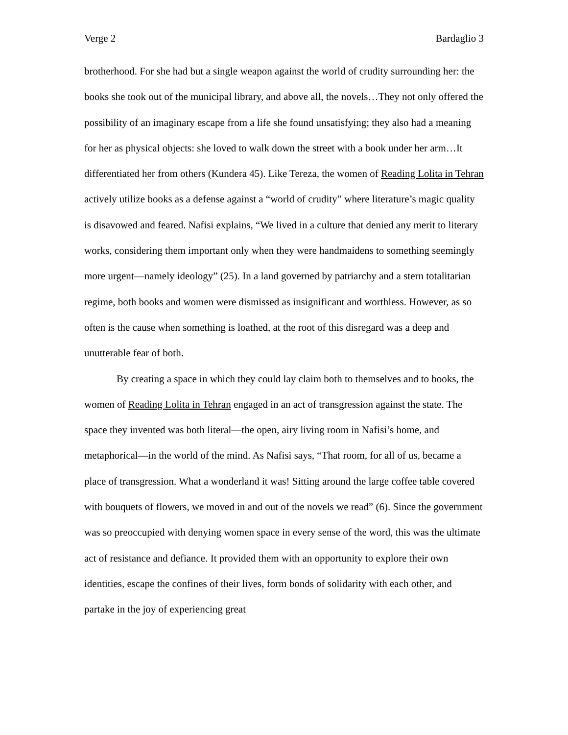Verge 2 Bardaglio 3
brotherhood. For she had but a single weapon against the world of crudity surrounding her: the books she took out of the municipal library, and above all, the novels…They not only offered the possibility of an imaginary escape from a life she found unsatisfying; they also had a meaning for her as physical objects: she loved to walk down the street with a book under her arm…It differentiated her from others (Kundera 45). Like Tereza, the women of Reading Lolita in Tehran actively utilize books as a defense against a “world of crudity” where literature’s magic quality is disavowed and feared. Nafisi explains, “We lived in a culture that denied any merit to literary works, considering them important only when they were handmaidens to something seemingly more urgent—namely ideology” (25). In a land governed by patriarchy and a stern totalitarian regime, both books and women were dismissed as insignificant and worthless. However, as so often is the cause when something is loathed, at the root of this disregard was a deep and unutterable fear of both.
By creating a space in which they could lay claim both to themselves and to books, the women of Reading Lolita in Tehran engaged in an act of transgression against the state. The space they invented was both literal—the open, airy living room in Nafisi’s home, and metaphorical—in the world of the mind. As Nafisi says, “That room, for all of us, became a place of transgression. What a wonderland it was! Sitting around the large coffee table covered with bouquets of flowers, we moved in and out of the novels we read” (6). Since the government was so preoccupied with denying women space in every sense of the word, this was the ultimate act of resistance and defiance. It provided them with an opportunity to explore their own identities, escape the confines of their lives, form bonds of solidarity with each other, and partake in the joy of experiencing great